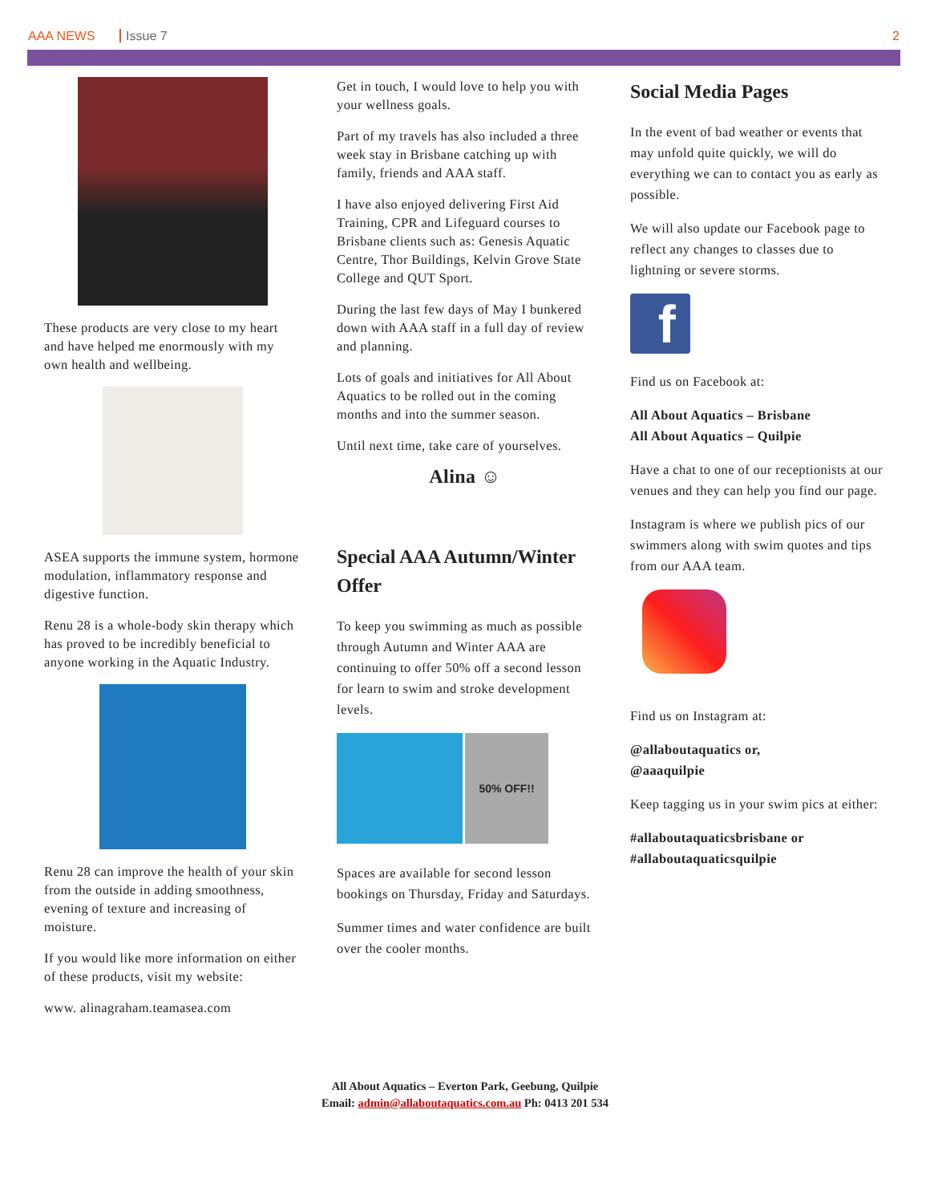AAA NEWS Issue 7 2
These products are very close to my heart and have helped me enormously with my own health and wellbeing.
ASEA supports the immune system, hormone modulation, inflammatory response and digestive function.
Renu 28 is a whole-body skin therapy which has proved to be incredibly beneficial to anyone working in the Aquatic Industry.
Renu 28 can improve the health of your skin from the outside in adding smoothness, evening of texture and increasing of moisture.
If you would like more information on either of these products, visit my website:
www. alinagraham.teamasea.com
Get in touch, I would love to help you with your wellness goals.
Part of my travels has also included a three week stay in Brisbane catching up with family, friends and AAA staff.
I have also enjoyed delivering First Aid Training, CPR and Lifeguard courses to Brisbane clients such as: Genesis Aquatic Centre, Thor Buildings, Kelvin Grove State College and QUT Sport.
During the last few days of May I bunkered down with AAA staff in a full day of review and planning.
Lots of goals and initiatives for All About Aquatics to be rolled out in the coming months and into the summer season.
Until next time, take care of yourselves.
Alina ☺
Special AAA Autumn/Winter Offer
To keep you swimming as much as possible through Autumn and Winter AAA are continuing to offer 50% off a second lesson for learn to swim and stroke development levels.
50% OFF!!
Spaces are available for second lesson bookings on Thursday, Friday and Saturdays.
Summer times and water confidence are built over the cooler months.
Social Media Pages
In the event of bad weather or events that may unfold quite quickly, we will do everything we can to contact you as early as possible.
We will also update our Facebook page to reflect any changes to classes due to lightning or severe storms.
f
Find us on Facebook at:
All About Aquatics – Brisbane
All About Aquatics – Quilpie
Have a chat to one of our receptionists at our venues and they can help you find our page.
Instagram is where we publish pics of our swimmers along with swim quotes and tips from our AAA team.
Find us on Instagram at:
@allaboutaquatics or,
@aaaquilpie
Keep tagging us in your swim pics at either:
#allaboutaquaticsbrisbane or
#allaboutaquaticsquilpie
All About Aquatics – Everton Park, Geebung, Quilpie
Email: admin@allaboutaquatics.com.au Ph: 0413 201 534